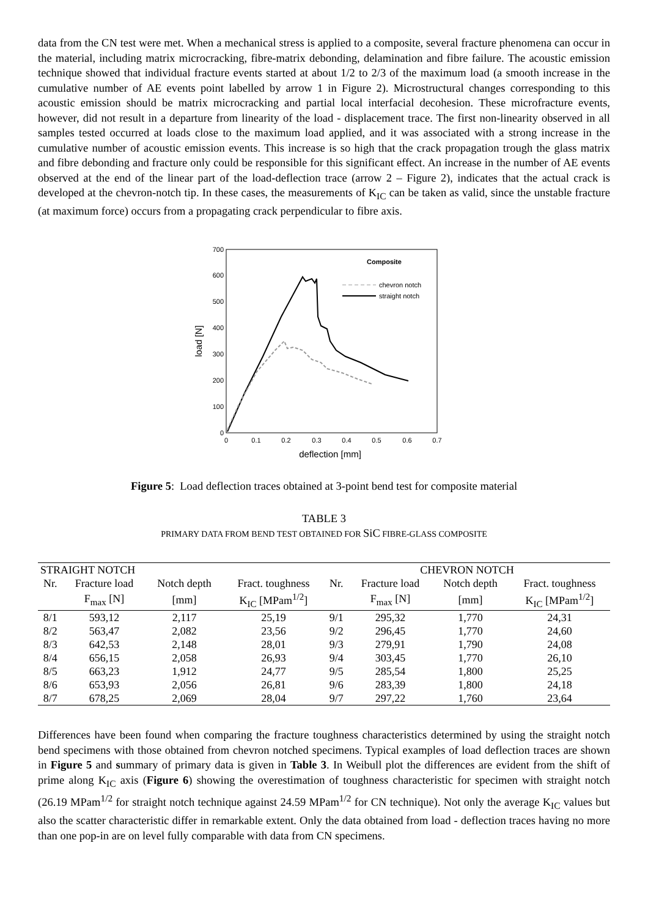data from the CN test were met. When a mechanical stress is applied to a composite, several fracture phenomena can occur in the material, including matrix microcracking, fibre-matrix debonding, delamination and fibre failure. The acoustic emission technique showed that individual fracture events started at about 1/2 to 2/3 of the maximum load (a smooth increase in the cumulative number of AE events point labelled by arrow 1 in Figure 2). Microstructural changes corresponding to this acoustic emission should be matrix microcracking and partial local interfacial decohesion. These microfracture events, however, did not result in a departure from linearity of the load - displacement trace. The first non-linearity observed in all samples tested occurred at loads close to the maximum load applied, and it was associated with a strong increase in the cumulative number of acoustic emission events. This increase is so high that the crack propagation trough the glass matrix and fibre debonding and fracture only could be responsible for this significant effect. An increase in the number of AE events observed at the end of the linear part of the load-deflection trace (arrow 2 – Figure 2), indicates that the actual crack is developed at the chevron-notch tip. In these cases, the measurements of K<sub>IC</sub> can be taken as valid, since the unstable fracture (at maximum force) occurs from a propagating crack perpendicular to fibre axis.
0
100
200
300
400
500
600
700
0
0.1
0.2
0.3
0.4
0.5
0.6
0.7
deflection [mm]
load [N]
Composite
chevron notch
straight notch
Figure 5: Load deflection traces obtained at 3-point bend test for composite material
TABLE 3
PRIMARY DATA FROM BEND TEST OBTAINED FOR SiC FIBRE-GLASS COMPOSITE
| STRAIGHT NOTCH | | | | CHEVRON NOTCH | | | |
| --- | --- | --- | --- | --- | --- | --- | --- |
| Nr. | Fracture load | Notch depth | Fract. toughness | Nr. | Fracture load | Notch depth | Fract. toughness |
| | F<sub>max</sub> [N] | [mm] | K<sub>IC</sub> [MPam<sup>1/2</sup>] | | F<sub>max</sub> [N] | [mm] | K<sub>IC</sub> [MPam<sup>1/2</sup>] |
| 8/1 | 593,12 | 2,117 | 25,19 | 9/1 | 295,32 | 1,770 | 24,31 |
| 8/2 | 563,47 | 2,082 | 23,56 | 9/2 | 296,45 | 1,770 | 24,60 |
| 8/3 | 642,53 | 2,148 | 28,01 | 9/3 | 279,91 | 1,790 | 24,08 |
| 8/4 | 656,15 | 2,058 | 26,93 | 9/4 | 303,45 | 1,770 | 26,10 |
| 8/5 | 663,23 | 1,912 | 24,77 | 9/5 | 285,54 | 1,800 | 25,25 |
| 8/6 | 653,93 | 2,056 | 26,81 | 9/6 | 283,39 | 1,800 | 24,18 |
| 8/7 | 678,25 | 2,069 | 28,04 | 9/7 | 297,22 | 1,760 | 23,64 |
Differences have been found when comparing the fracture toughness characteristics determined by using the straight notch bend specimens with those obtained from chevron notched specimens. Typical examples of load deflection traces are shown in Figure 5 and summary of primary data is given in Table 3. In Weibull plot the differences are evident from the shift of prime along K<sub>IC</sub> axis (Figure 6) showing the overestimation of toughness characteristic for specimen with straight notch (26.19 MPam<sup>1/2</sup> for straight notch technique against 24.59 MPam<sup>1/2</sup> for CN technique). Not only the average K<sub>IC</sub> values but also the scatter characteristic differ in remarkable extent. Only the data obtained from load - deflection traces having no more than one pop-in are on level fully comparable with data from CN specimens.